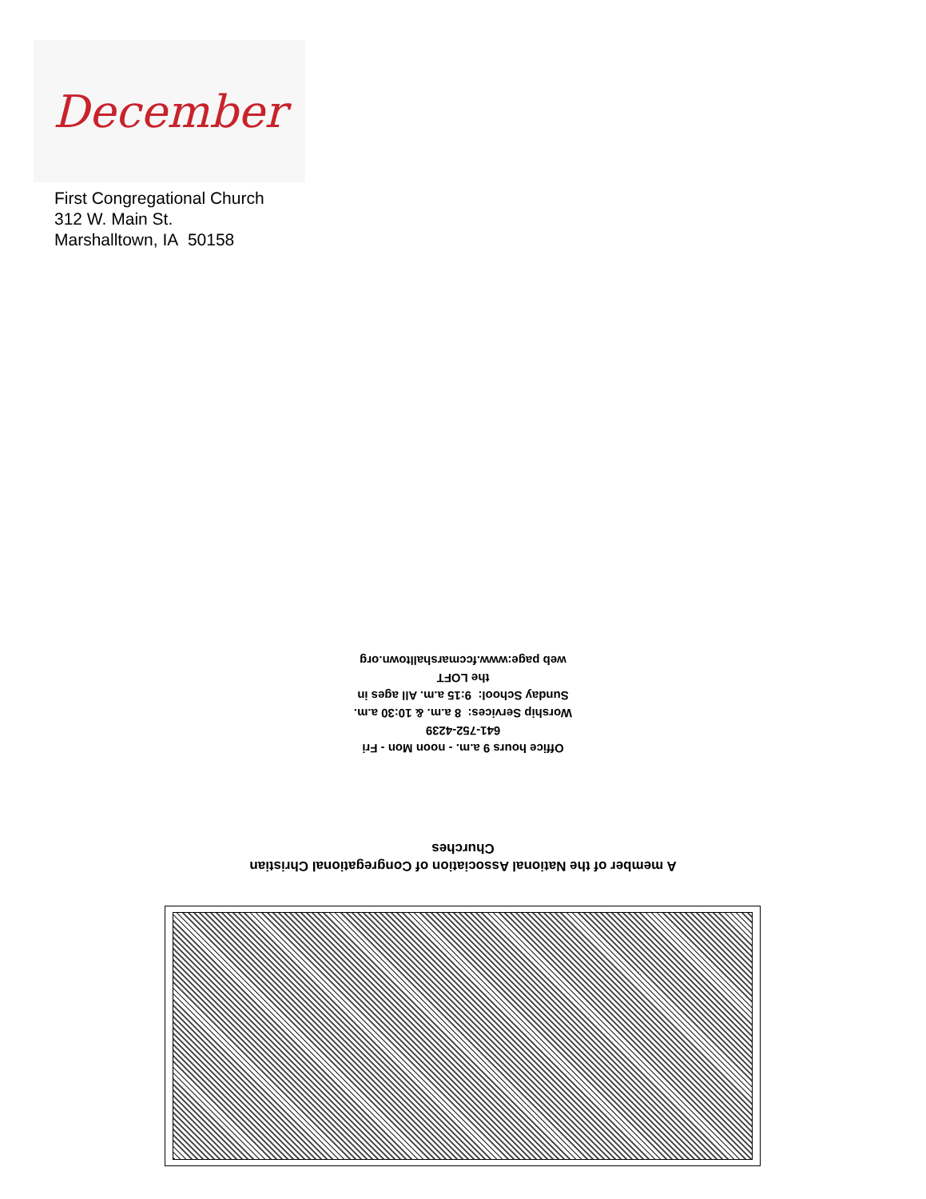December
First Congregational Church
312 W. Main St.
Marshalltown, IA 50158
Office hours 9 a.m. - noon Mon - Fri
641-752-4239
Worship Services: 8 a.m. & 10:30 a.m.
Sunday School: 9:15 a.m. All ages in
the LOFT
web page:www.fccmarshalltown.org
A member of the National Association of Congregational Christian
Churches